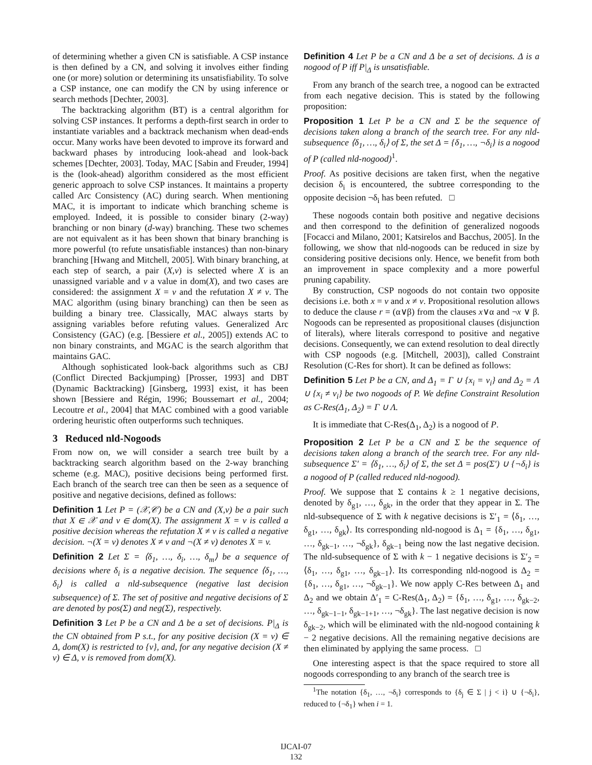of determining whether a given CN is satisfiable. A CSP instance is then defined by a CN, and solving it involves either finding one (or more) solution or determining its unsatisfiability. To solve a CSP instance, one can modify the CN by using inference or search methods [Dechter, 2003].
The backtracking algorithm (BT) is a central algorithm for solving CSP instances. It performs a depth-first search in order to instantiate variables and a backtrack mechanism when dead-ends occur. Many works have been devoted to improve its forward and backward phases by introducing look-ahead and look-back schemes [Dechter, 2003]. Today, MAC [Sabin and Freuder, 1994] is the (look-ahead) algorithm considered as the most efficient generic approach to solve CSP instances. It maintains a property called Arc Consistency (AC) during search. When mentioning MAC, it is important to indicate which branching scheme is employed. Indeed, it is possible to consider binary (2-way) branching or non binary (d-way) branching. These two schemes are not equivalent as it has been shown that binary branching is more powerful (to refute unsatisfiable instances) than non-binary branching [Hwang and Mitchell, 2005]. With binary branching, at each step of search, a pair (X,v) is selected where X is an unassigned variable and v a value in dom(X), and two cases are considered: the assignment X = v and the refutation X ≠ v. The MAC algorithm (using binary branching) can then be seen as building a binary tree. Classically, MAC always starts by assigning variables before refuting values. Generalized Arc Consistency (GAC) (e.g. [Bessiere et al., 2005]) extends AC to non binary constraints, and MGAC is the search algorithm that maintains GAC.
Although sophisticated look-back algorithms such as CBJ (Conflict Directed Backjumping) [Prosser, 1993] and DBT (Dynamic Backtracking) [Ginsberg, 1993] exist, it has been shown [Bessiere and Régin, 1996; Boussemart et al., 2004; Lecoutre et al., 2004] that MAC combined with a good variable ordering heuristic often outperforms such techniques.
3 Reduced nld-Nogoods
From now on, we will consider a search tree built by a backtracking search algorithm based on the 2-way branching scheme (e.g. MAC), positive decisions being performed first. Each branch of the search tree can then be seen as a sequence of positive and negative decisions, defined as follows:
Definition 1 Let P = (𝒳,𝒞) be a CN and (X,v) be a pair such that X ∈ 𝒳 and v ∈ dom(X). The assignment X = v is called a positive decision whereas the refutation X ≠ v is called a negative decision. ¬(X = v) denotes X ≠ v and ¬(X ≠ v) denotes X = v.
Definition 2 Let Σ = ⟨δ<sub>1</sub>, …, δ<sub>i</sub>, …, δ<sub>m</sub>⟩ be a sequence of decisions where δ<sub>i</sub> is a negative decision. The sequence ⟨δ<sub>1</sub>, …, δ<sub>i</sub>⟩ is called a nld-subsequence (negative last decision subsequence) of Σ. The set of positive and negative decisions of Σ are denoted by pos(Σ) and neg(Σ), respectively.
Definition 3 Let P be a CN and Δ be a set of decisions. P|<sub>Δ</sub> is the CN obtained from P s.t., for any positive decision (X = v) ∈ Δ, dom(X) is restricted to {v}, and, for any negative decision (X ≠ v) ∈ Δ, v is removed from dom(X).
Definition 4 Let P be a CN and Δ be a set of decisions. Δ is a nogood of P iff P|<sub>Δ</sub> is unsatisfiable.
From any branch of the search tree, a nogood can be extracted from each negative decision. This is stated by the following proposition:
Proposition 1 Let P be a CN and Σ be the sequence of decisions taken along a branch of the search tree. For any nld-subsequence ⟨δ<sub>1</sub>, …, δ<sub>i</sub>⟩ of Σ, the set Δ = {δ<sub>1</sub>, …, ¬δ<sub>i</sub>} is a nogood of P (called nld-nogood)<sup>1</sup>.
Proof. As positive decisions are taken first, when the negative decision δ<sub>i</sub> is encountered, the subtree corresponding to the opposite decision ¬δ<sub>i</sub> has been refuted. □
These nogoods contain both positive and negative decisions and then correspond to the definition of generalized nogoods [Focacci and Milano, 2001; Katsirelos and Bacchus, 2005]. In the following, we show that nld-nogoods can be reduced in size by considering positive decisions only. Hence, we benefit from both an improvement in space complexity and a more powerful pruning capability.
By construction, CSP nogoods do not contain two opposite decisions i.e. both x = v and x ≠ v. Propositional resolution allows to deduce the clause r = (α∨β) from the clauses x∨α and ¬x ∨ β. Nogoods can be represented as propositional clauses (disjunction of literals), where literals correspond to positive and negative decisions. Consequently, we can extend resolution to deal directly with CSP nogoods (e.g. [Mitchell, 2003]), called Constraint Resolution (C-Res for short). It can be defined as follows:
Definition 5 Let P be a CN, and Δ<sub>1</sub> = Γ ∪ {x<sub>i</sub> = v<sub>i</sub>} and Δ<sub>2</sub> = Λ ∪ {x<sub>i</sub> ≠ v<sub>i</sub>} be two nogoods of P. We define Constraint Resolution as C-Res(Δ<sub>1</sub>, Δ<sub>2</sub>) = Γ ∪ Λ.
It is immediate that C-Res(Δ<sub>1</sub>, Δ<sub>2</sub>) is a nogood of P.
Proposition 2 Let P be a CN and Σ be the sequence of decisions taken along a branch of the search tree. For any nld-subsequence Σ′ = ⟨δ<sub>1</sub>, …, δ<sub>i</sub>⟩ of Σ, the set Δ = pos(Σ′) ∪ {¬δ<sub>i</sub>} is a nogood of P (called reduced nld-nogood).
Proof. We suppose that Σ contains k ≥ 1 negative decisions, denoted by δ<sub>g1</sub>, …, δ<sub>gk</sub>, in the order that they appear in Σ. The nld-subsequence of Σ with k negative decisions is Σ′<sub>1</sub> = ⟨δ<sub>1</sub>, …, δ<sub>g1</sub>, …, δ<sub>gk</sub>⟩. Its corresponding nld-nogood is Δ<sub>1</sub> = {δ<sub>1</sub>, …, δ<sub>g1</sub>, …, δ<sub>gk−1</sub>, …, ¬δ<sub>gk</sub>}, δ<sub>gk−1</sub> being now the last negative decision. The nld-subsequence of Σ with k − 1 negative decisions is Σ′<sub>2</sub> = ⟨δ<sub>1</sub>, …, δ<sub>g1</sub>, …, δ<sub>gk−1</sub>⟩. Its corresponding nld-nogood is Δ<sub>2</sub> = {δ<sub>1</sub>, …, δ<sub>g1</sub>, …, ¬δ<sub>gk−1</sub>}. We now apply C-Res between Δ<sub>1</sub> and Δ<sub>2</sub> and we obtain Δ′<sub>1</sub> = C-Res(Δ<sub>1</sub>, Δ<sub>2</sub>) = {δ<sub>1</sub>, …, δ<sub>g1</sub>, …, δ<sub>gk−2</sub>, …, δ<sub>gk−1−1</sub>, δ<sub>gk−1+1</sub>, …, ¬δ<sub>gk</sub>}. The last negative decision is now δ<sub>gk−2</sub>, which will be eliminated with the nld-nogood containing k − 2 negative decisions. All the remaining negative decisions are then eliminated by applying the same process. □
One interesting aspect is that the space required to store all nogoods corresponding to any branch of the search tree is
<sup>1</sup> The notation {δ<sub>1</sub>, …, ¬δ<sub>i</sub>} corresponds to {δ<sub>j</sub> ∈ Σ | j < i} ∪ {¬δ<sub>i</sub>}, reduced to {¬δ<sub>1</sub>} when i = 1.
IJCAI-07
132